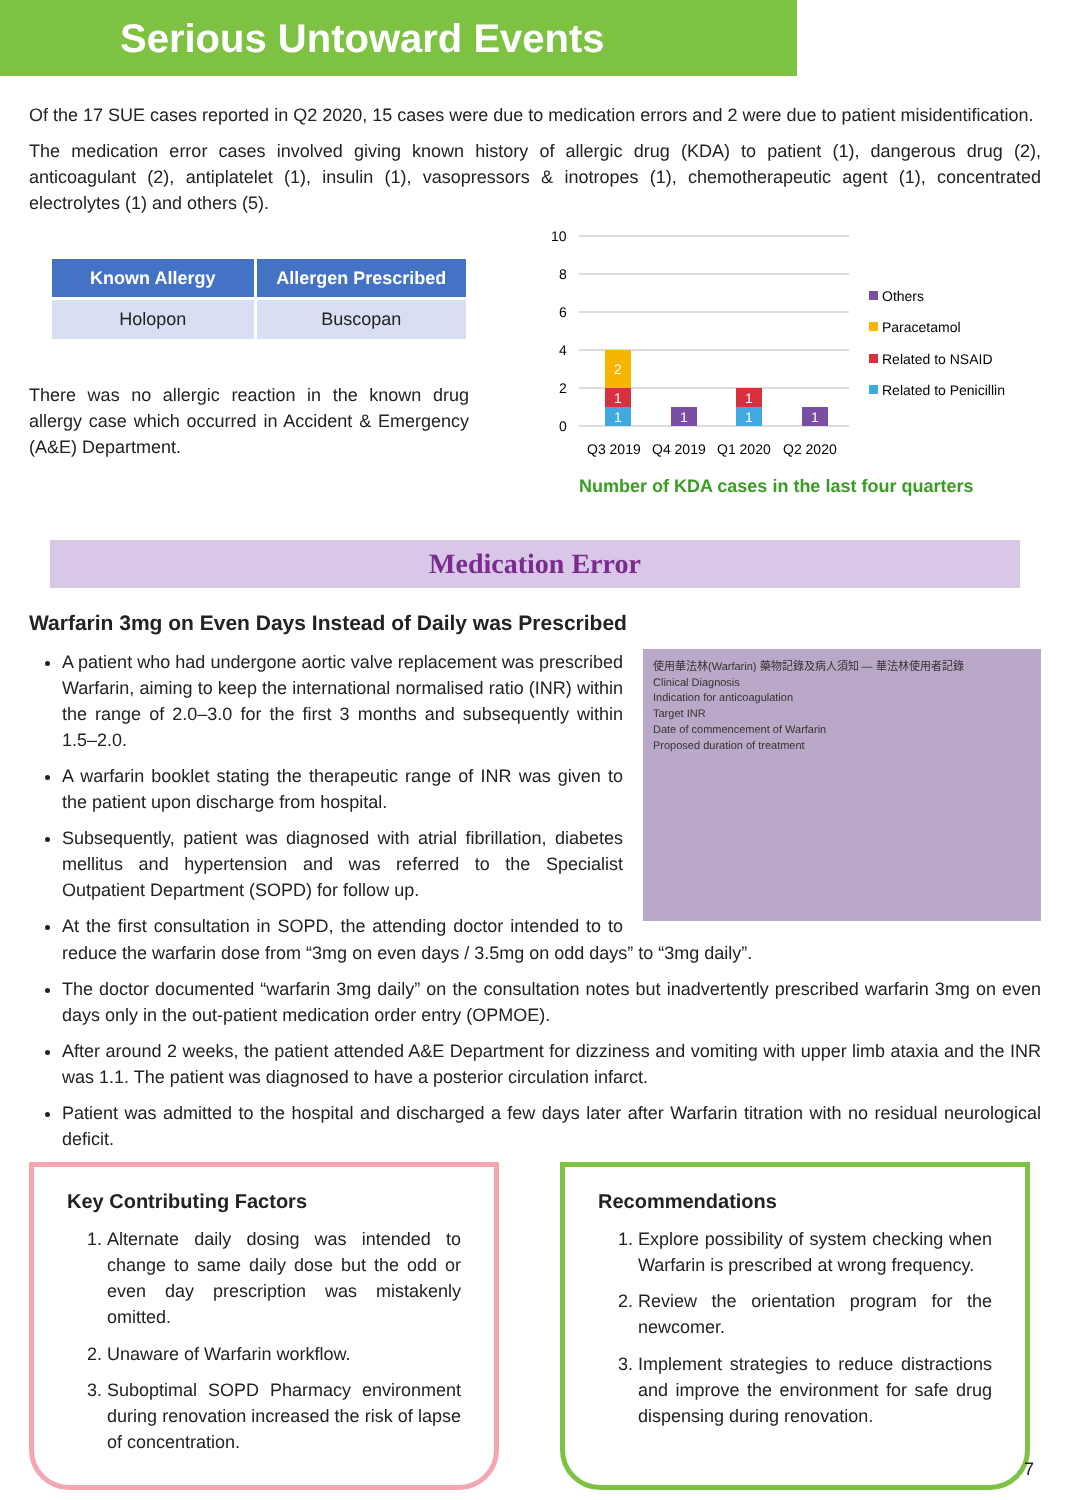Serious Untoward Events
Of the 17 SUE cases reported in Q2 2020, 15 cases were due to medication errors and 2 were due to patient misidentification.
The medication error cases involved giving known history of allergic drug (KDA) to patient (1), dangerous drug (2), anticoagulant (2), antiplatelet (1), insulin (1), vasopressors & inotropes (1), chemotherapeutic agent (1), concentrated electrolytes (1) and others (5).
| Known Allergy | Allergen Prescribed |
| --- | --- |
| Holopon | Buscopan |
There was no allergic reaction in the known drug allergy case which occurred in Accident & Emergency (A&E) Department.
10
8
6
4
2
0
1
1
2
1
1
1
1
Q3 2019
Q4 2019
Q1 2020
Q2 2020
Others
Paracetamol
Related to NSAID
Related to Penicillin
Number of KDA cases in the last four quarters
Medication Error
Warfarin 3mg on Even Days Instead of Daily was Prescribed
使用華法林(Warfarin) 藥物記錄及病人須知 — 華法林使用者記錄
Clinical Diagnosis
Indication for anticoagulation
Target INR
Date of commencement of Warfarin
Proposed duration of treatment
A patient who had undergone aortic valve replacement was prescribed Warfarin, aiming to keep the international normalised ratio (INR) within the range of 2.0–3.0 for the first 3 months and subsequently within 1.5–2.0.
A warfarin booklet stating the therapeutic range of INR was given to the patient upon discharge from hospital.
Subsequently, patient was diagnosed with atrial fibrillation, diabetes mellitus and hypertension and was referred to the Specialist Outpatient Department (SOPD) for follow up.
At the first consultation in SOPD, the attending doctor intended to to reduce the warfarin dose from “3mg on even days / 3.5mg on odd days” to “3mg daily”.
The doctor documented “warfarin 3mg daily” on the consultation notes but inadvertently prescribed warfarin 3mg on even days only in the out-patient medication order entry (OPMOE).
After around 2 weeks, the patient attended A&E Department for dizziness and vomiting with upper limb ataxia and the INR was 1.1. The patient was diagnosed to have a posterior circulation infarct.
Patient was admitted to the hospital and discharged a few days later after Warfarin titration with no residual neurological deficit.
Key Contributing Factors
1. Alternate daily dosing was intended to change to same daily dose but the odd or even day prescription was mistakenly omitted.
2. Unaware of Warfarin workflow.
3. Suboptimal SOPD Pharmacy environment during renovation increased the risk of lapse of concentration.
Recommendations
1. Explore possibility of system checking when Warfarin is prescribed at wrong frequency.
2. Review the orientation program for the newcomer.
3. Implement strategies to reduce distractions and improve the environment for safe drug dispensing during renovation.
7